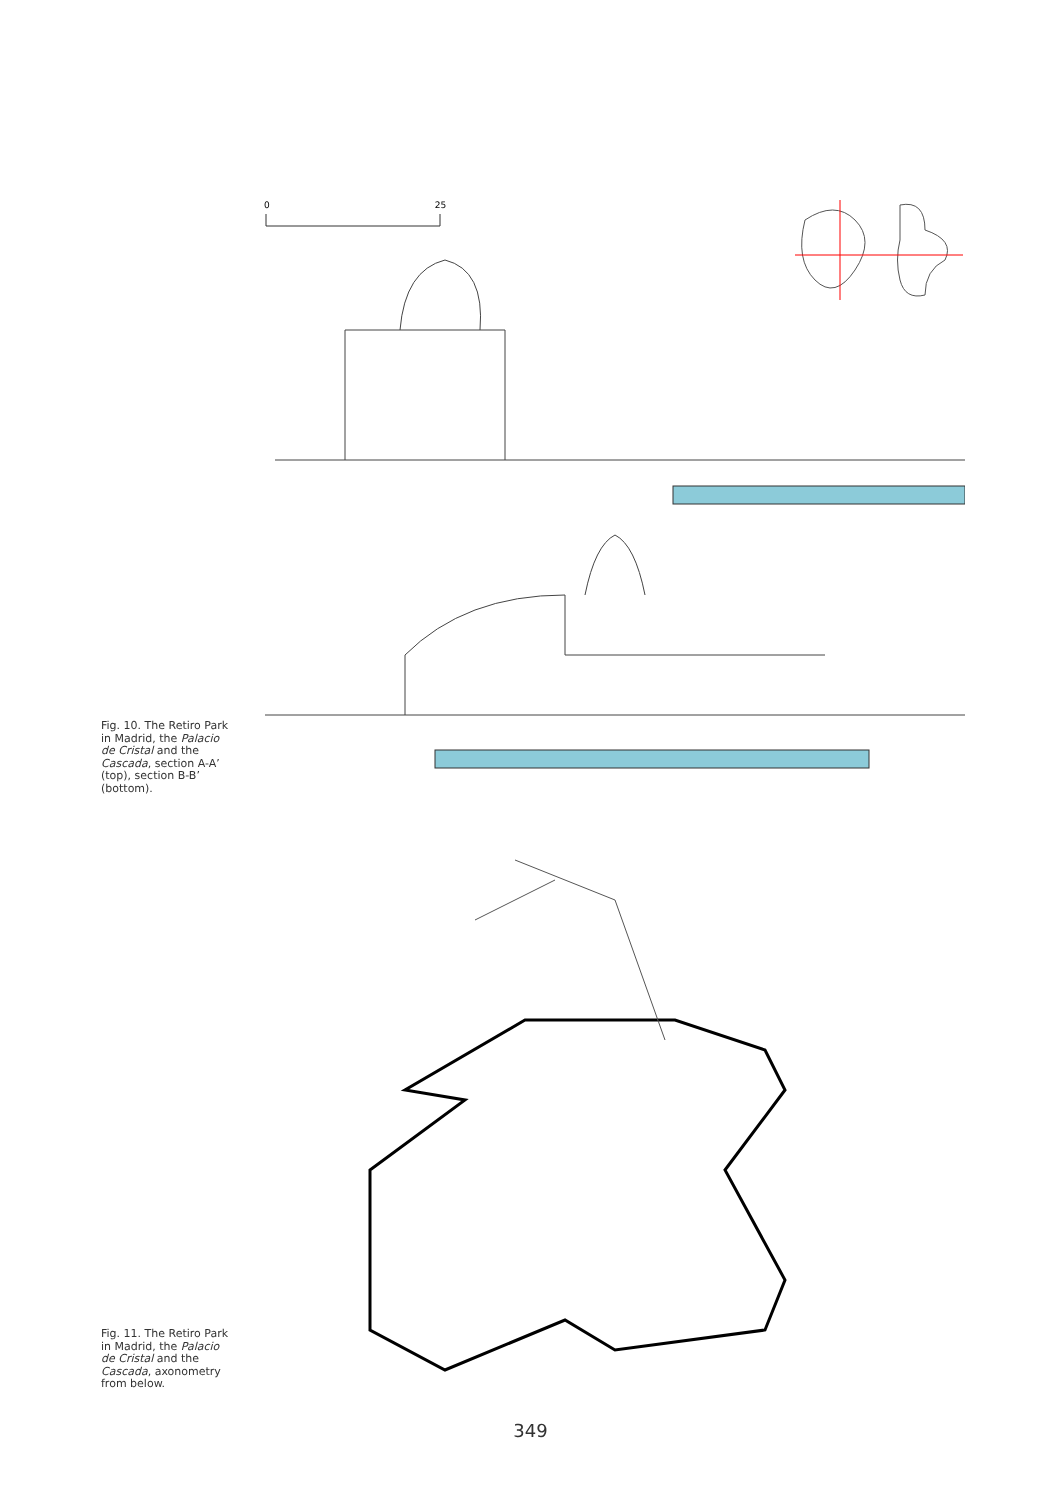0 25
Fig. 10. The Retiro Park in Madrid, the Palacio de Cristal and the Cascada, section A-A’ (top), section B-B’ (bottom).
Fig. 11. The Retiro Park in Madrid, the Palacio de Cristal and the Cascada, axonometry from below.
349